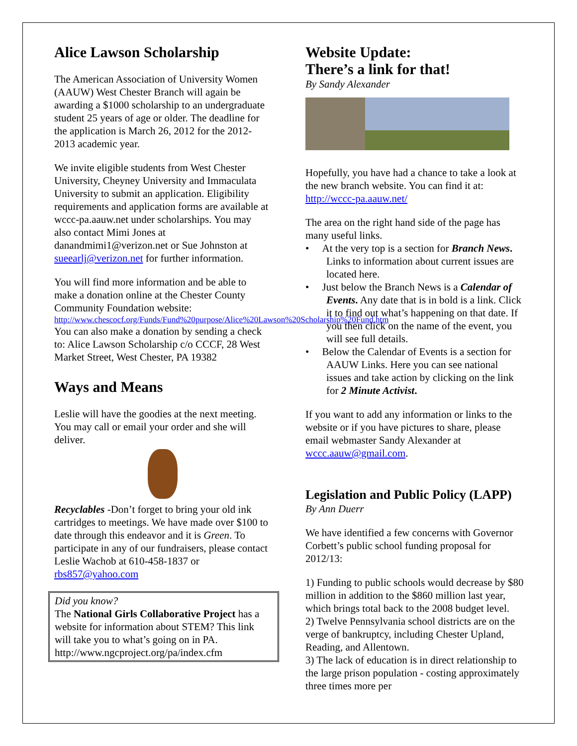Alice Lawson Scholarship
The American Association of University Women (AAUW) West Chester Branch will again be awarding a $1000 scholarship to an undergraduate student 25 years of age or older. The deadline for the application is March 26, 2012 for the 2012-2013 academic year.
We invite eligible students from West Chester University, Cheyney University and Immaculata University to submit an application. Eligibility requirements and application forms are available at wccc-pa.aauw.net under scholarships. You may also contact Mimi Jones at danandmimi1@verizon.net or Sue Johnston at sueearlj@verizon.net for further information.
You will find more information and be able to make a donation online at the Chester County Community Foundation website:
http://www.chescocf.org/Funds/Fund%20purpose/Alice%20Lawson%20Scholarship%20Fund.htm
You can also make a donation by sending a check to: Alice Lawson Scholarship c/o CCCF, 28 West Market Street, West Chester, PA 19382
Ways and Means
Leslie will have the goodies at the next meeting. You may call or email your order and she will deliver.
Recyclables -Don’t forget to bring your old ink cartridges to meetings. We have made over $100 to date through this endeavor and it is Green. To participate in any of our fundraisers, please contact Leslie Wachob at 610-458-1837 or rbs857@yahoo.com
Did you know?
The National Girls Collaborative Project has a website for information about STEM? This link will take you to what’s going on in PA. http://www.ngcproject.org/pa/index.cfm
Website Update:
There’s a link for that!
By Sandy Alexander
Hopefully, you have had a chance to take a look at the new branch website. You can find it at: http://wccc-pa.aauw.net/
The area on the right hand side of the page has many useful links.
• At the very top is a section for Branch News. Links to information about current issues are located here.
• Just below the Branch News is a Calendar of Events. Any date that is in bold is a link. Click it to find out what’s happening on that date. If you then click on the name of the event, you will see full details.
• Below the Calendar of Events is a section for AAUW Links. Here you can see national issues and take action by clicking on the link for 2 Minute Activist.
If you want to add any information or links to the website or if you have pictures to share, please email webmaster Sandy Alexander at wccc.aauw@gmail.com.
Legislation and Public Policy (LAPP)
By Ann Duerr
We have identified a few concerns with Governor Corbett’s public school funding proposal for 2012/13:
1) Funding to public schools would decrease by $80 million in addition to the $860 million last year, which brings total back to the 2008 budget level.
2) Twelve Pennsylvania school districts are on the verge of bankruptcy, including Chester Upland, Reading, and Allentown.
3) The lack of education is in direct relationship to the large prison population - costing approximately three times more per